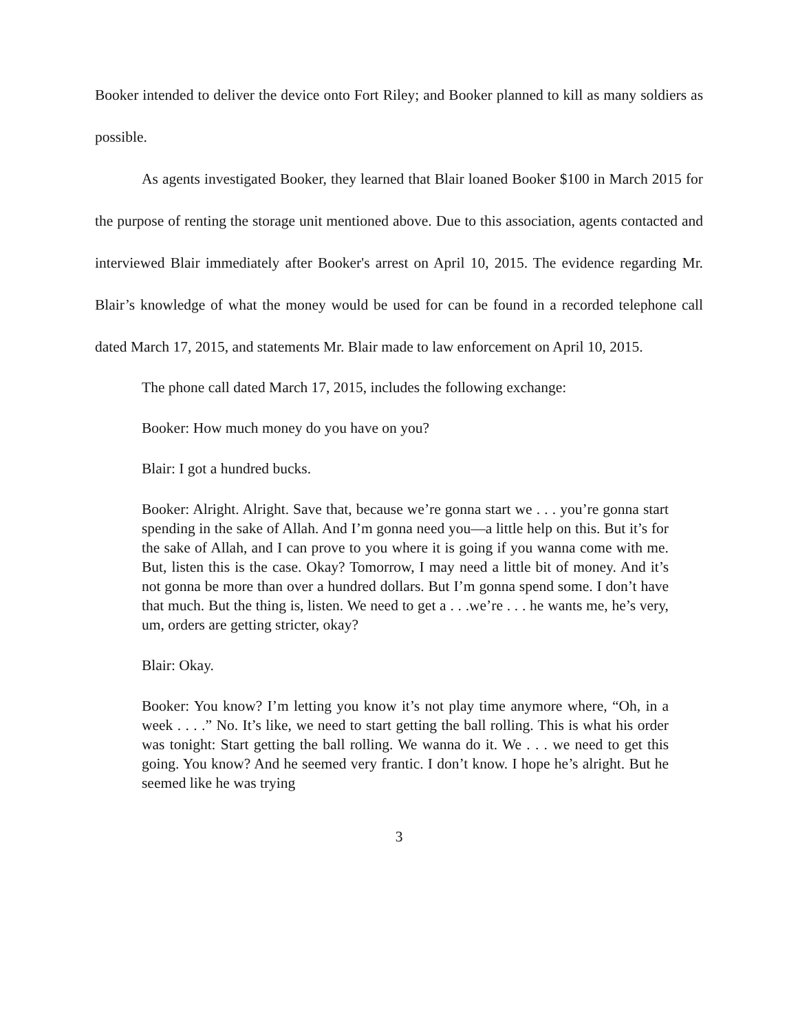Booker intended to deliver the device onto Fort Riley; and Booker planned to kill as many soldiers as possible.
As agents investigated Booker, they learned that Blair loaned Booker $100 in March 2015 for the purpose of renting the storage unit mentioned above. Due to this association, agents contacted and interviewed Blair immediately after Booker's arrest on April 10, 2015. The evidence regarding Mr. Blair’s knowledge of what the money would be used for can be found in a recorded telephone call dated March 17, 2015, and statements Mr. Blair made to law enforcement on April 10, 2015.
The phone call dated March 17, 2015, includes the following exchange:
Booker: How much money do you have on you?
Blair: I got a hundred bucks.
Booker: Alright. Alright. Save that, because we’re gonna start we . . . you’re gonna start spending in the sake of Allah. And I’m gonna need you—a little help on this. But it’s for the sake of Allah, and I can prove to you where it is going if you wanna come with me. But, listen this is the case. Okay? Tomorrow, I may need a little bit of money. And it’s not gonna be more than over a hundred dollars. But I’m gonna spend some. I don’t have that much. But the thing is, listen. We need to get a . . .we’re . . . he wants me, he’s very, um, orders are getting stricter, okay?
Blair: Okay.
Booker: You know? I’m letting you know it’s not play time anymore where, “Oh, in a week . . . .” No. It’s like, we need to start getting the ball rolling. This is what his order was tonight: Start getting the ball rolling. We wanna do it. We . . . we need to get this going. You know? And he seemed very frantic. I don’t know. I hope he’s alright. But he seemed like he was trying
3